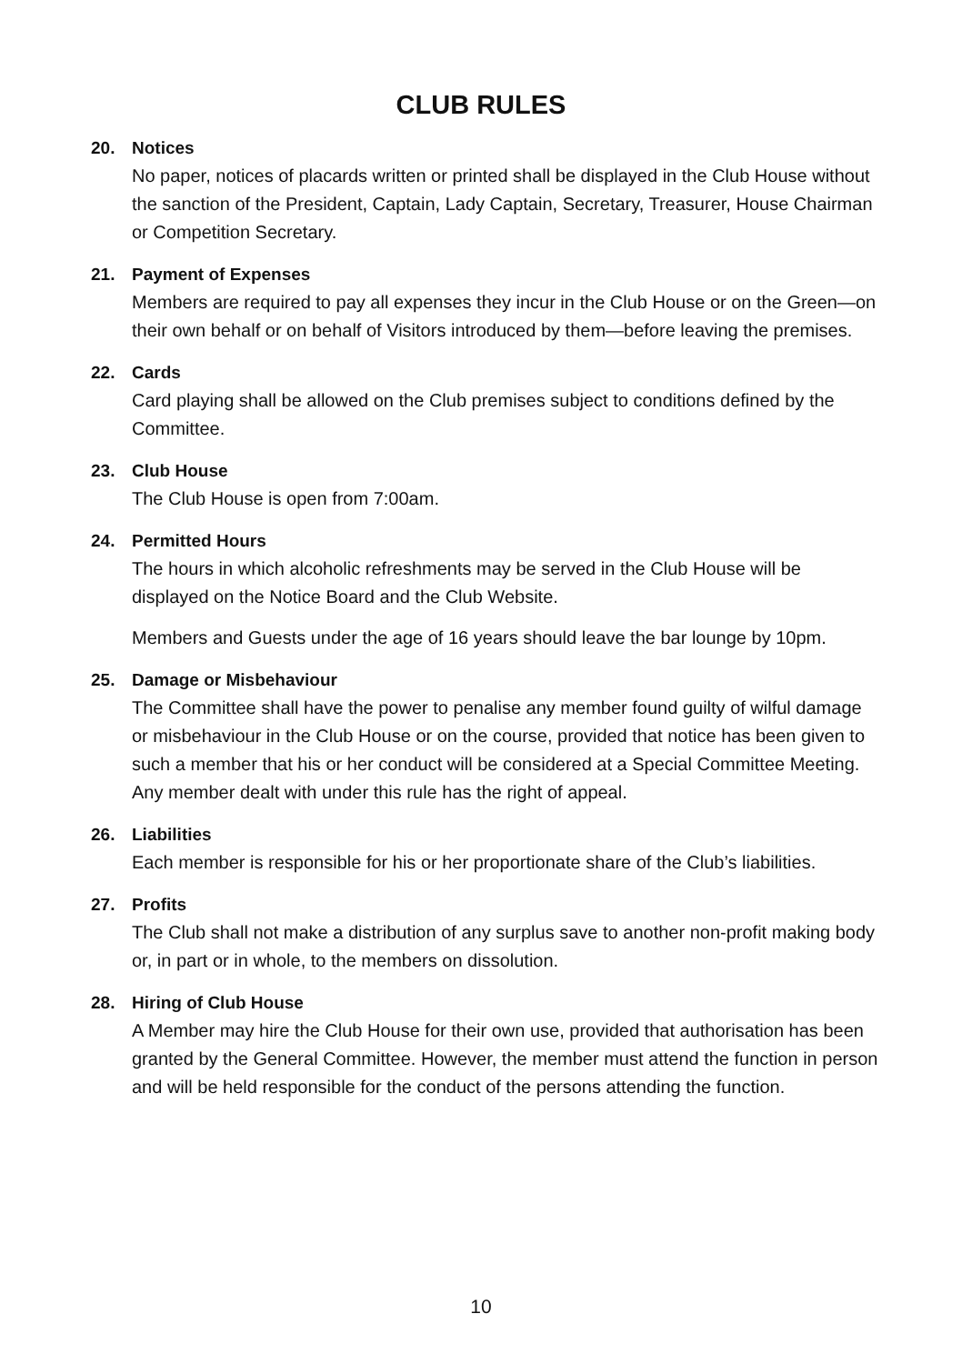CLUB RULES
20. Notices
No paper, notices of placards written or printed shall be displayed in the Club House without the sanction of the President, Captain, Lady Captain, Secretary, Treasurer, House Chairman or Competition Secretary.
21. Payment of Expenses
Members are required to pay all expenses they incur in the Club House or on the Green—on their own behalf or on behalf of Visitors introduced by them—before leaving the premises.
22. Cards
Card playing shall be allowed on the Club premises subject to conditions defined by the Committee.
23. Club House
The Club House is open from 7:00am.
24. Permitted Hours
The hours in which alcoholic refreshments may be served in the Club House will be displayed on the Notice Board and the Club Website.
Members and Guests under the age of 16 years should leave the bar lounge by 10pm.
25. Damage or Misbehaviour
The Committee shall have the power to penalise any member found guilty of wilful damage or misbehaviour in the Club House or on the course, provided that notice has been given to such a member that his or her conduct will be considered at a Special Committee Meeting. Any member dealt with under this rule has the right of appeal.
26. Liabilities
Each member is responsible for his or her proportionate share of the Club’s liabilities.
27. Profits
The Club shall not make a distribution of any surplus save to another non-profit making body or, in part or in whole, to the members on dissolution.
28. Hiring of Club House
A Member may hire the Club House for their own use, provided that authorisation has been granted by the General Committee. However, the member must attend the function in person and will be held responsible for the conduct of the persons attending the function.
10